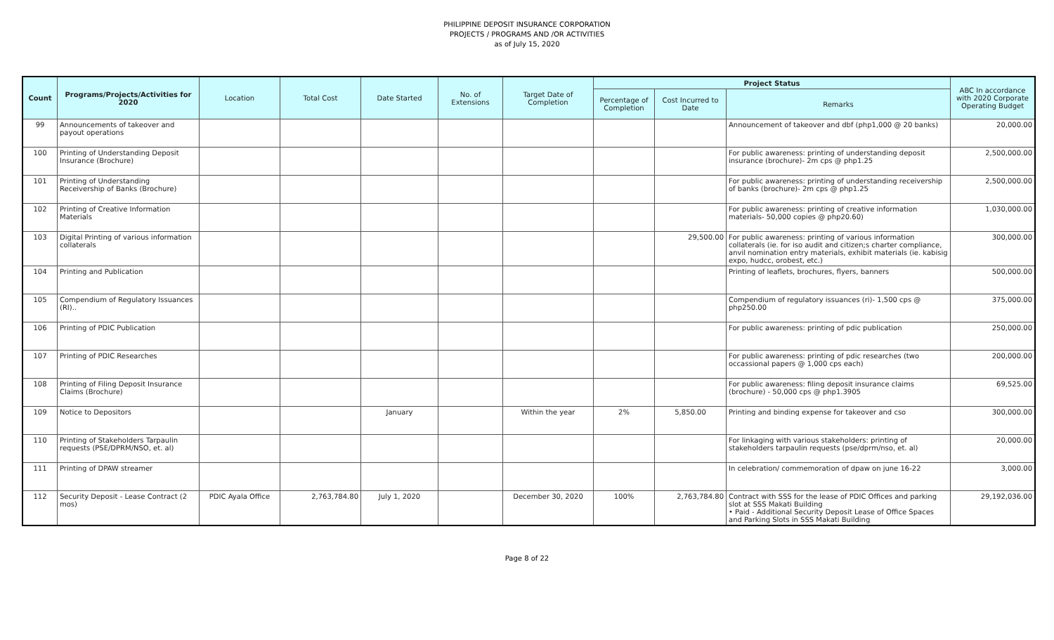PHILIPPINE DEPOSIT INSURANCE CORPORATION
PROJECTS / PROGRAMS AND /OR ACTIVITIES
as of July 15, 2020
| Count | Programs/Projects/Activities for 2020 | Location | Total Cost | Date Started | No. of Extensions | Target Date of Completion | Project Status | | | ABC In accordance with 2020 Corporate Operating Budget |
| --- | --- | --- | --- | --- | --- | --- | --- | --- | --- | --- |
| | | | | | | | Percentage of Completion | Cost Incurred to Date | Remarks | |
| 99 | Announcements of takeover and payout operations | | | | | | | | Announcement of takeover and dbf (php1,000 @ 20 banks) | 20,000.00 |
| 100 | Printing of Understanding Deposit Insurance (Brochure) | | | | | | | | For public awareness: printing of understanding deposit insurance (brochure)- 2m cps @ php1.25 | 2,500,000.00 |
| 101 | Printing of Understanding Receivership of Banks (Brochure) | | | | | | | | For public awareness: printing of understanding receivership of banks (brochure)- 2m cps @ php1.25 | 2,500,000.00 |
| 102 | Printing of Creative Information Materials | | | | | | | | For public awareness: printing of creative information materials- 50,000 copies @ php20.60) | 1,030,000.00 |
| 103 | Digital Printing of various information collaterals | | | | | | | 29,500.00 | For public awareness: printing of various information collaterals (ie. for iso audit and citizen;s charter compliance, anvil nomination entry materials, exhibit materials (ie. kabisig expo, hudcc, orobest, etc.) | 300,000.00 |
| 104 | Printing and Publication | | | | | | | | Printing of leaflets, brochures, flyers, banners | 500,000.00 |
| 105 | Compendium of Regulatory Issuances (RI).. | | | | | | | | Compendium of regulatory issuances (ri)- 1,500 cps @ php250.00 | 375,000.00 |
| 106 | Printing of PDIC Publication | | | | | | | | For public awareness: printing of pdic publication | 250,000.00 |
| 107 | Printing of PDIC Researches | | | | | | | | For public awareness: printing of pdic researches (two occassional papers @ 1,000 cps each) | 200,000.00 |
| 108 | Printing of Filing Deposit Insurance Claims (Brochure) | | | | | | | | For public awareness: filing deposit insurance claims (brochure) - 50,000 cps @ php1.3905 | 69,525.00 |
| 109 | Notice to Depositors | | | January | | Within the year | 2% | 5,850.00 | Printing and binding expense for takeover and cso | 300,000.00 |
| 110 | Printing of Stakeholders Tarpaulin requests (PSE/DPRM/NSO, et. al) | | | | | | | | For linkaging with various stakeholders: printing of stakeholders tarpaulin requests (pse/dprm/nso, et. al) | 20,000.00 |
| 111 | Printing of DPAW streamer | | | | | | | | In celebration/ commemoration of dpaw on june 16-22 | 3,000.00 |
| 112 | Security Deposit - Lease Contract (2 mos) | PDIC Ayala Office | 2,763,784.80 | July 1, 2020 | | December 30, 2020 | 100% | 2,763,784.80 | Contract with SSS for the lease of PDIC Offices and parking slot at SSS Makati Building • Paid - Additional Security Deposit Lease of Office Spaces and Parking Slots in SSS Makati Building | 29,192,036.00 |
Page 8 of 22